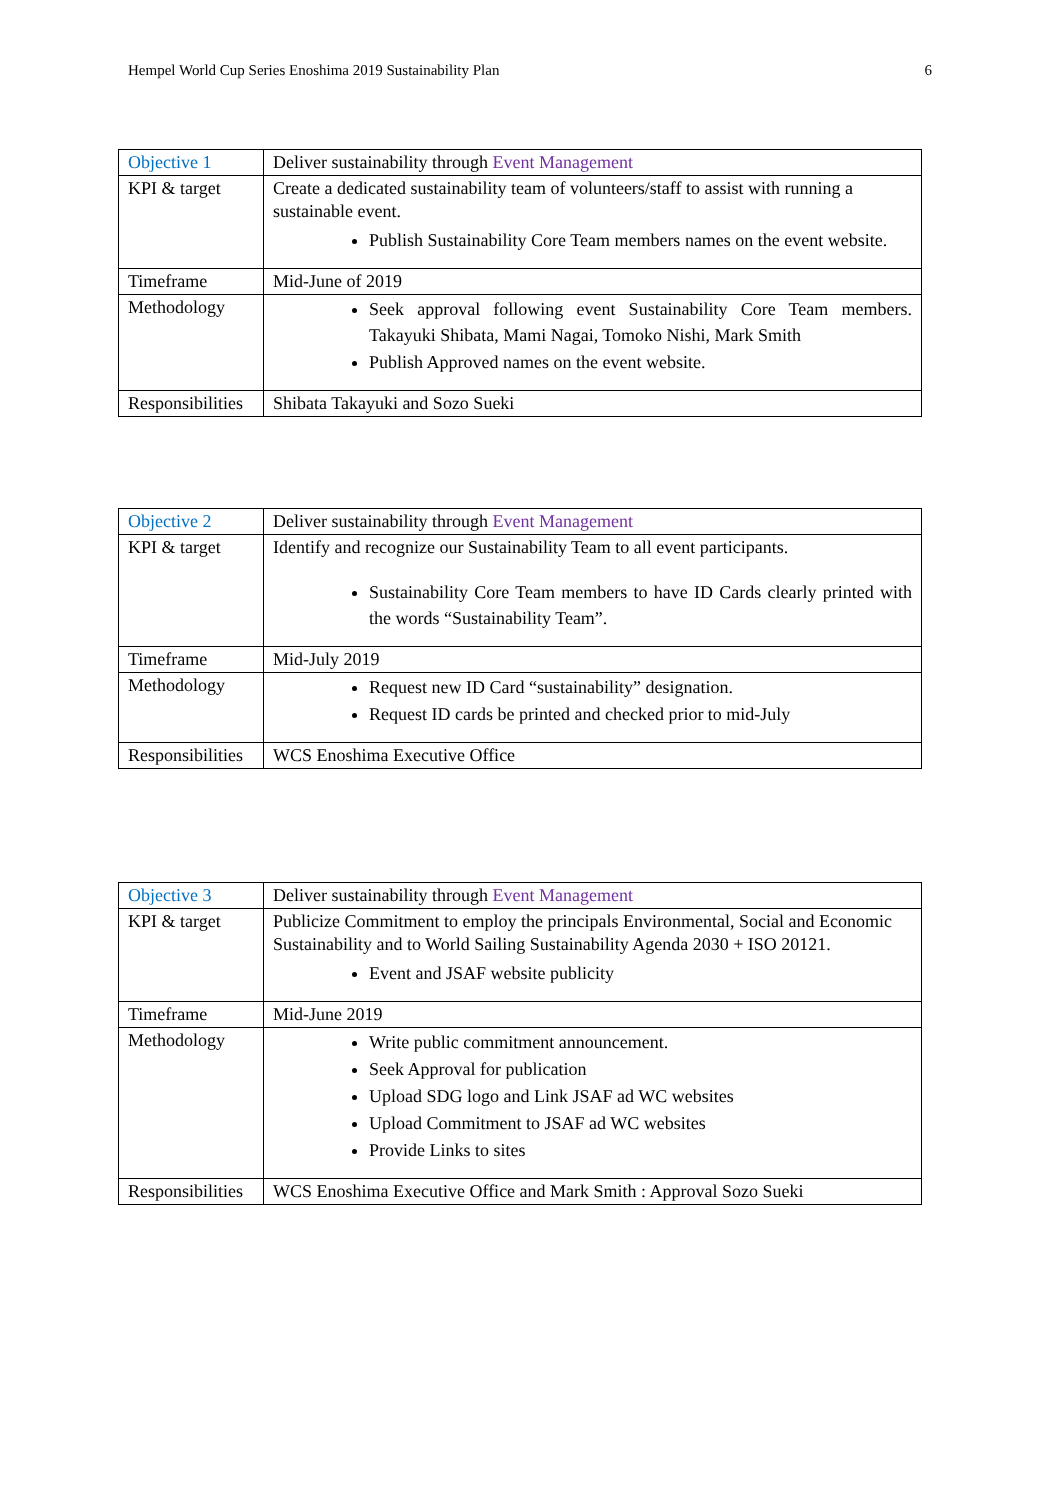Hempel World Cup Series Enoshima 2019 Sustainability Plan 6
| Objective 1 | Deliver sustainability through Event Management |
| KPI & target | Create a dedicated sustainability team of volunteers/staff to assist with running a sustainable event. Publish Sustainability Core Team members names on the event website. |
| Timeframe | Mid-June of 2019 |
| Methodology | Seek approval following event Sustainability Core Team members. Takayuki Shibata, Mami Nagai, Tomoko Nishi, Mark Smith Publish Approved names on the event website. |
| Responsibilities | Shibata Takayuki and Sozo Sueki |
| Objective 2 | Deliver sustainability through Event Management |
| KPI & target | Identify and recognize our Sustainability Team to all event participants. Sustainability Core Team members to have ID Cards clearly printed with the words “Sustainability Team”. |
| Timeframe | Mid-July 2019 |
| Methodology | Request new ID Card “sustainability” designation. Request ID cards be printed and checked prior to mid-July |
| Responsibilities | WCS Enoshima Executive Office |
| Objective 3 | Deliver sustainability through Event Management |
| KPI & target | Publicize Commitment to employ the principals Environmental, Social and Economic Sustainability and to World Sailing Sustainability Agenda 2030 + ISO 20121. Event and JSAF website publicity |
| Timeframe | Mid-June 2019 |
| Methodology | Write public commitment announcement. Seek Approval for publication Upload SDG logo and Link JSAF ad WC websites Upload Commitment to JSAF ad WC websites Provide Links to sites |
| Responsibilities | WCS Enoshima Executive Office and Mark Smith : Approval Sozo Sueki |